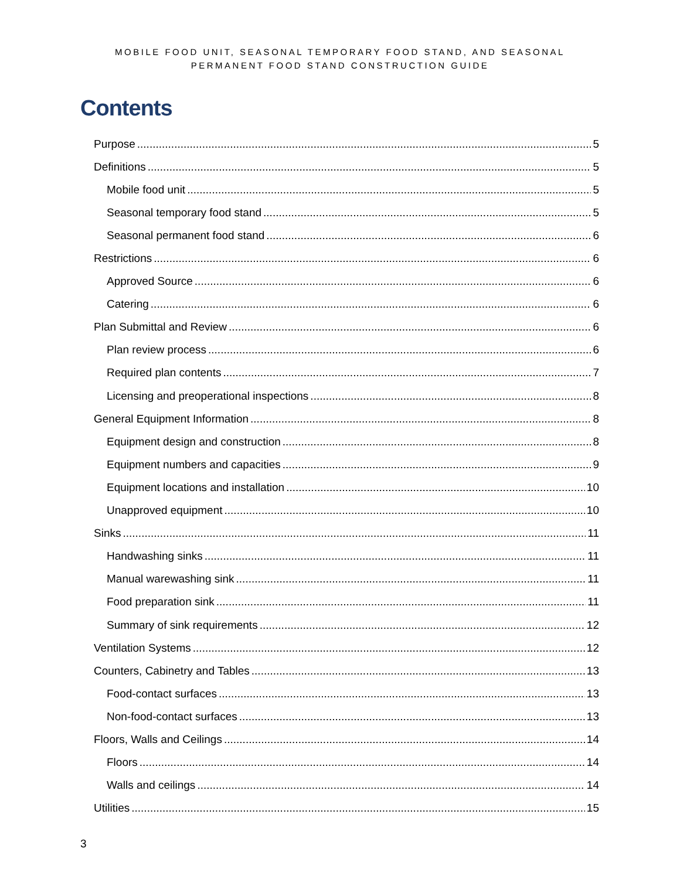MOBILE FOOD UNIT, SEASONAL TEMPORARY FOOD STAND, AND SEASONAL
PERMANENT FOOD STAND CONSTRUCTION GUIDE
Contents
Purpose 5
Definitions 5
Mobile food unit 5
Seasonal temporary food stand 5
Seasonal permanent food stand 6
Restrictions 6
Approved Source 6
Catering 6
Plan Submittal and Review 6
Plan review process 6
Required plan contents 7
Licensing and preoperational inspections 8
General Equipment Information 8
Equipment design and construction 8
Equipment numbers and capacities 9
Equipment locations and installation 10
Unapproved equipment 10
Sinks 11
Handwashing sinks 11
Manual warewashing sink 11
Food preparation sink 11
Summary of sink requirements 12
Ventilation Systems 12
Counters, Cabinetry and Tables 13
Food-contact surfaces 13
Non-food-contact surfaces 13
Floors, Walls and Ceilings 14
Floors 14
Walls and ceilings 14
Utilities 15
3